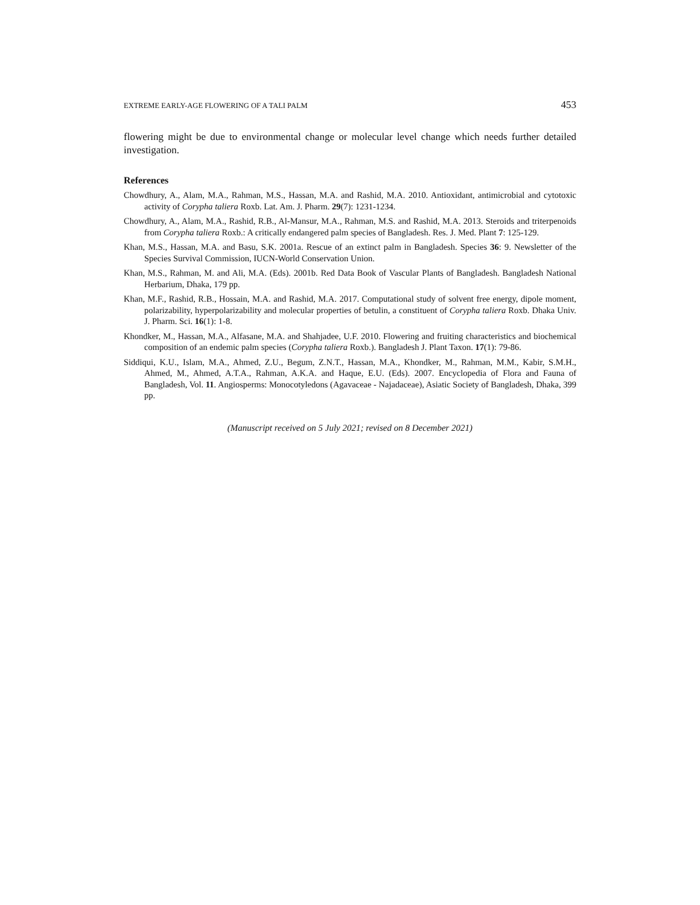EXTREME EARLY-AGE FLOWERING OF A TALI PALM 453
flowering might be due to environmental change or molecular level change which needs further detailed investigation.
References
Chowdhury, A., Alam, M.A., Rahman, M.S., Hassan, M.A. and Rashid, M.A. 2010. Antioxidant, antimicrobial and cytotoxic activity of Corypha taliera Roxb. Lat. Am. J. Pharm. 29(7): 1231-1234.
Chowdhury, A., Alam, M.A., Rashid, R.B., Al-Mansur, M.A., Rahman, M.S. and Rashid, M.A. 2013. Steroids and triterpenoids from Corypha taliera Roxb.: A critically endangered palm species of Bangladesh. Res. J. Med. Plant 7: 125-129.
Khan, M.S., Hassan, M.A. and Basu, S.K. 2001a. Rescue of an extinct palm in Bangladesh. Species 36: 9. Newsletter of the Species Survival Commission, IUCN-World Conservation Union.
Khan, M.S., Rahman, M. and Ali, M.A. (Eds). 2001b. Red Data Book of Vascular Plants of Bangladesh. Bangladesh National Herbarium, Dhaka, 179 pp.
Khan, M.F., Rashid, R.B., Hossain, M.A. and Rashid, M.A. 2017. Computational study of solvent free energy, dipole moment, polarizability, hyperpolarizability and molecular properties of betulin, a constituent of Corypha taliera Roxb. Dhaka Univ. J. Pharm. Sci. 16(1): 1-8.
Khondker, M., Hassan, M.A., Alfasane, M.A. and Shahjadee, U.F. 2010. Flowering and fruiting characteristics and biochemical composition of an endemic palm species (Corypha taliera Roxb.). Bangladesh J. Plant Taxon. 17(1): 79-86.
Siddiqui, K.U., Islam, M.A., Ahmed, Z.U., Begum, Z.N.T., Hassan, M.A., Khondker, M., Rahman, M.M., Kabir, S.M.H., Ahmed, M., Ahmed, A.T.A., Rahman, A.K.A. and Haque, E.U. (Eds). 2007. Encyclopedia of Flora and Fauna of Bangladesh, Vol. 11. Angiosperms: Monocotyledons (Agavaceae - Najadaceae), Asiatic Society of Bangladesh, Dhaka, 399 pp.
(Manuscript received on 5 July 2021; revised on 8 December 2021)